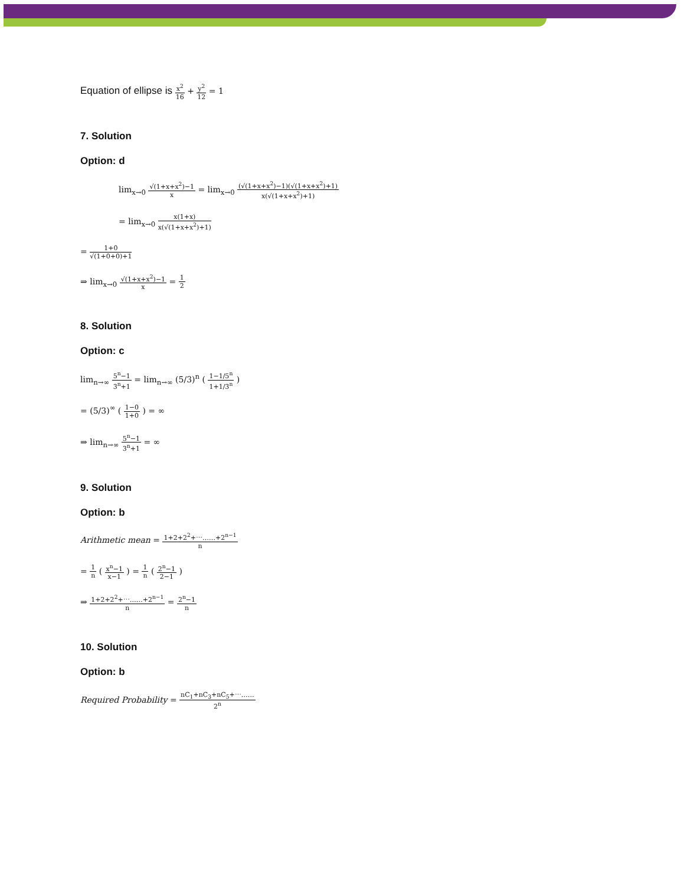Equation of ellipse is x<sup>2</sup> 16 + y<sup>2</sup> 12 = 1
7. Solution
Option: d
lim<sub>x→0</sub> √(1+x+x<sup>2</sup>)−1 x = lim<sub>x→0</sub> (√(1+x+x<sup>2</sup>)−1)(√(1+x+x<sup>2</sup>)+1) x(√(1+x+x<sup>2</sup>)+1)
= lim<sub>x→0</sub> x(1+x) x(√(1+x+x<sup>2</sup>)+1)
= 1+0 √(1+0+0)+1
⇒ lim<sub>x→0</sub> √(1+x+x<sup>2</sup>)−1 x = 1 2
8. Solution
Option: c
lim<sub>n→∞</sub> 5<sup>n</sup>−1 3<sup>n</sup>+1 = lim<sub>n→∞</sub> (5/3)<sup>n</sup> ( 1−1/5<sup>n</sup> 1+1/3<sup>n</sup> )
= (5/3)<sup>∞</sup> ( 1−0 1+0 ) = ∞
⇒ lim<sub>n→∞</sub> 5<sup>n</sup>−1 3<sup>n</sup>+1 = ∞
9. Solution
Option: b
Arithmetic mean = 1+2+2<sup>2</sup>+⋯……+2<sup>n−1</sup> n
= 1 n ( x<sup>n</sup>−1 x−1 ) = 1 n ( 2<sup>n</sup>−1 2−1 )
⇒ 1+2+2<sup>2</sup>+⋯……+2<sup>n−1</sup> n = 2<sup>n</sup>−1 n
10. Solution
Option: b
Required Probability = nC<sub>1</sub>+nC<sub>3</sub>+nC<sub>5</sub>+⋯…… 2<sup>n</sup>